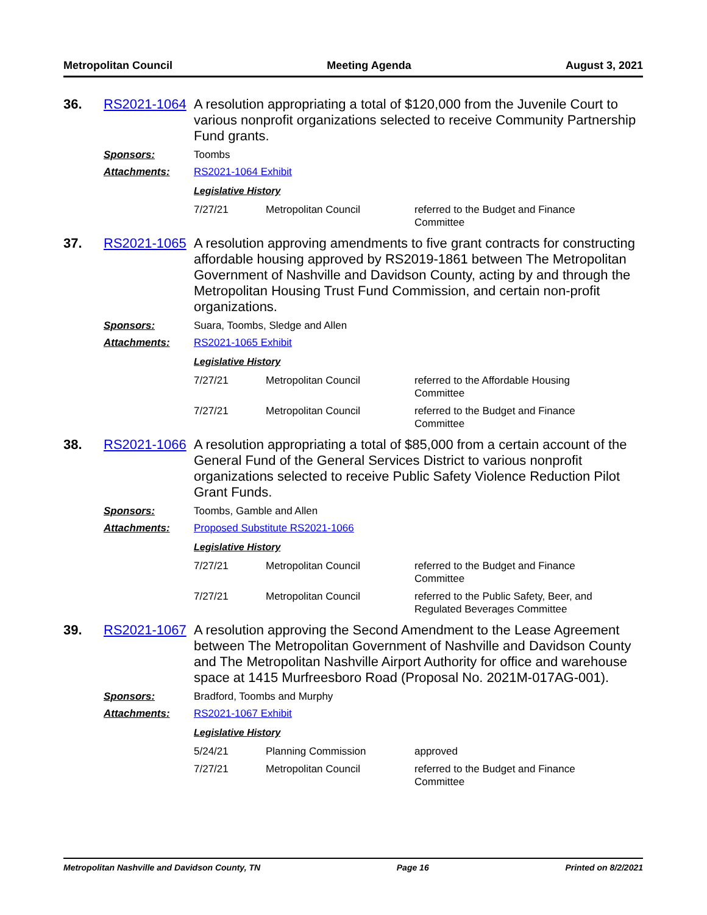Metropolitan Council Meeting Agenda August 3, 2021
36. RS2021-1064 A resolution appropriating a total of $120,000 from the Juvenile Court to various nonprofit organizations selected to receive Community Partnership Fund grants.
Sponsors: Toombs
Attachments: RS2021-1064 Exhibit
Legislative History
| 7/27/21 | Metropolitan Council | referred to the Budget and Finance Committee |
37. RS2021-1065 A resolution approving amendments to five grant contracts for constructing affordable housing approved by RS2019-1861 between The Metropolitan Government of Nashville and Davidson County, acting by and through the Metropolitan Housing Trust Fund Commission, and certain non-profit organizations.
Sponsors: Suara, Toombs, Sledge and Allen
Attachments: RS2021-1065 Exhibit
Legislative History
| 7/27/21 | Metropolitan Council | referred to the Affordable Housing Committee |
| 7/27/21 | Metropolitan Council | referred to the Budget and Finance Committee |
38. RS2021-1066 A resolution appropriating a total of $85,000 from a certain account of the General Fund of the General Services District to various nonprofit organizations selected to receive Public Safety Violence Reduction Pilot Grant Funds.
Sponsors: Toombs, Gamble and Allen
Attachments: Proposed Substitute RS2021-1066
Legislative History
| 7/27/21 | Metropolitan Council | referred to the Budget and Finance Committee |
| 7/27/21 | Metropolitan Council | referred to the Public Safety, Beer, and Regulated Beverages Committee |
39. RS2021-1067 A resolution approving the Second Amendment to the Lease Agreement between The Metropolitan Government of Nashville and Davidson County and The Metropolitan Nashville Airport Authority for office and warehouse space at 1415 Murfreesboro Road (Proposal No. 2021M-017AG-001).
Sponsors: Bradford, Toombs and Murphy
Attachments: RS2021-1067 Exhibit
Legislative History
| 5/24/21 | Planning Commission | approved |
| 7/27/21 | Metropolitan Council | referred to the Budget and Finance Committee |
Metropolitan Nashville and Davidson County, TN Page 16 Printed on 8/2/2021